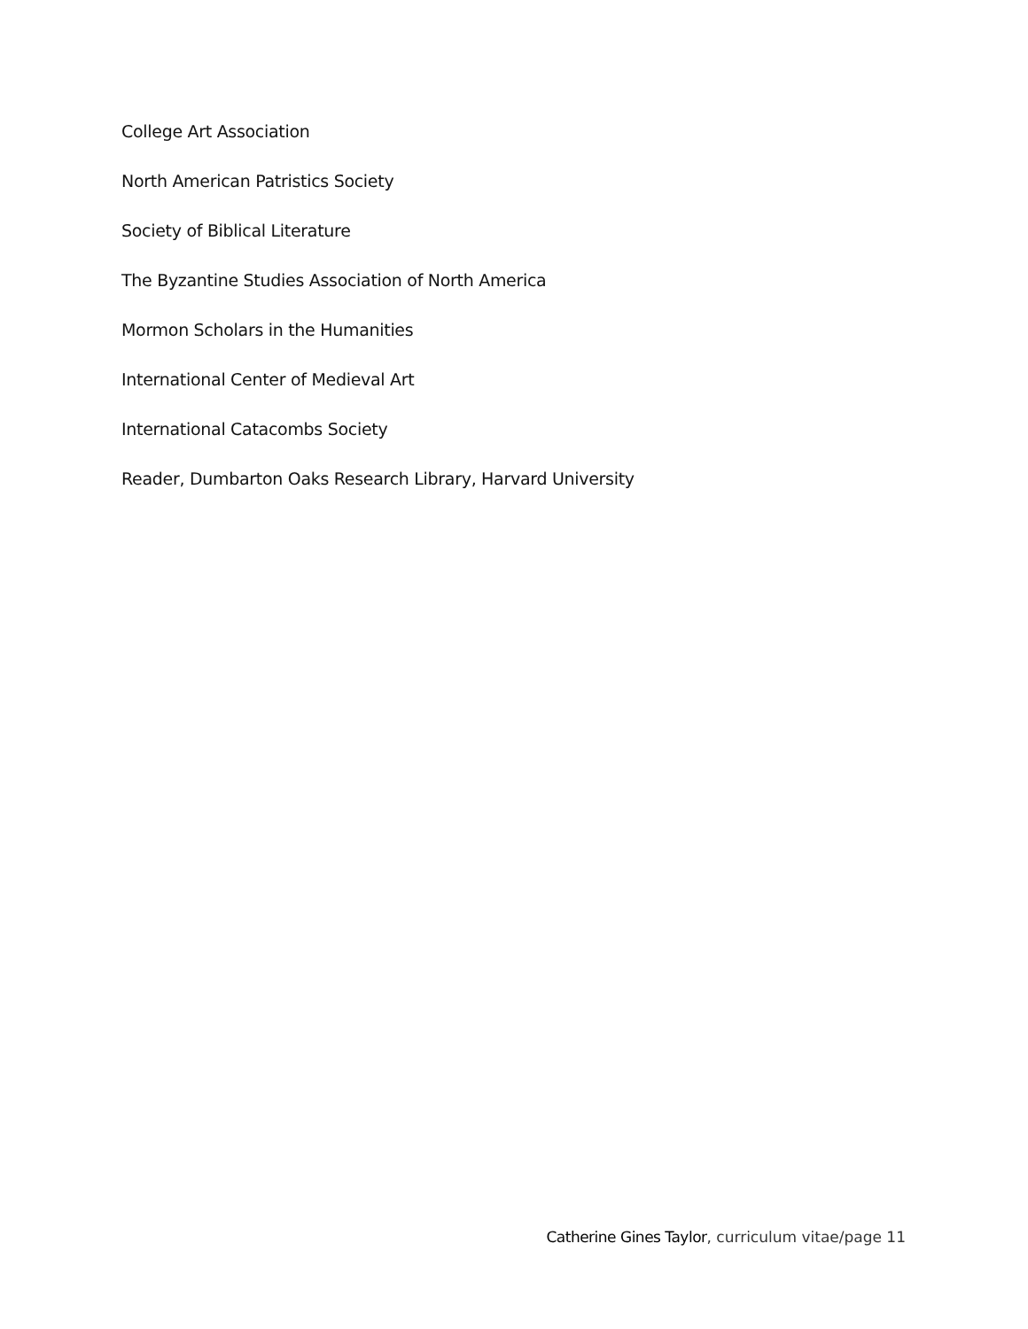College Art Association
North American Patristics Society
Society of Biblical Literature
The Byzantine Studies Association of North America
Mormon Scholars in the Humanities
International Center of Medieval Art
International Catacombs Society
Reader, Dumbarton Oaks Research Library, Harvard University
Catherine Gines Taylor, curriculum vitae/page 11